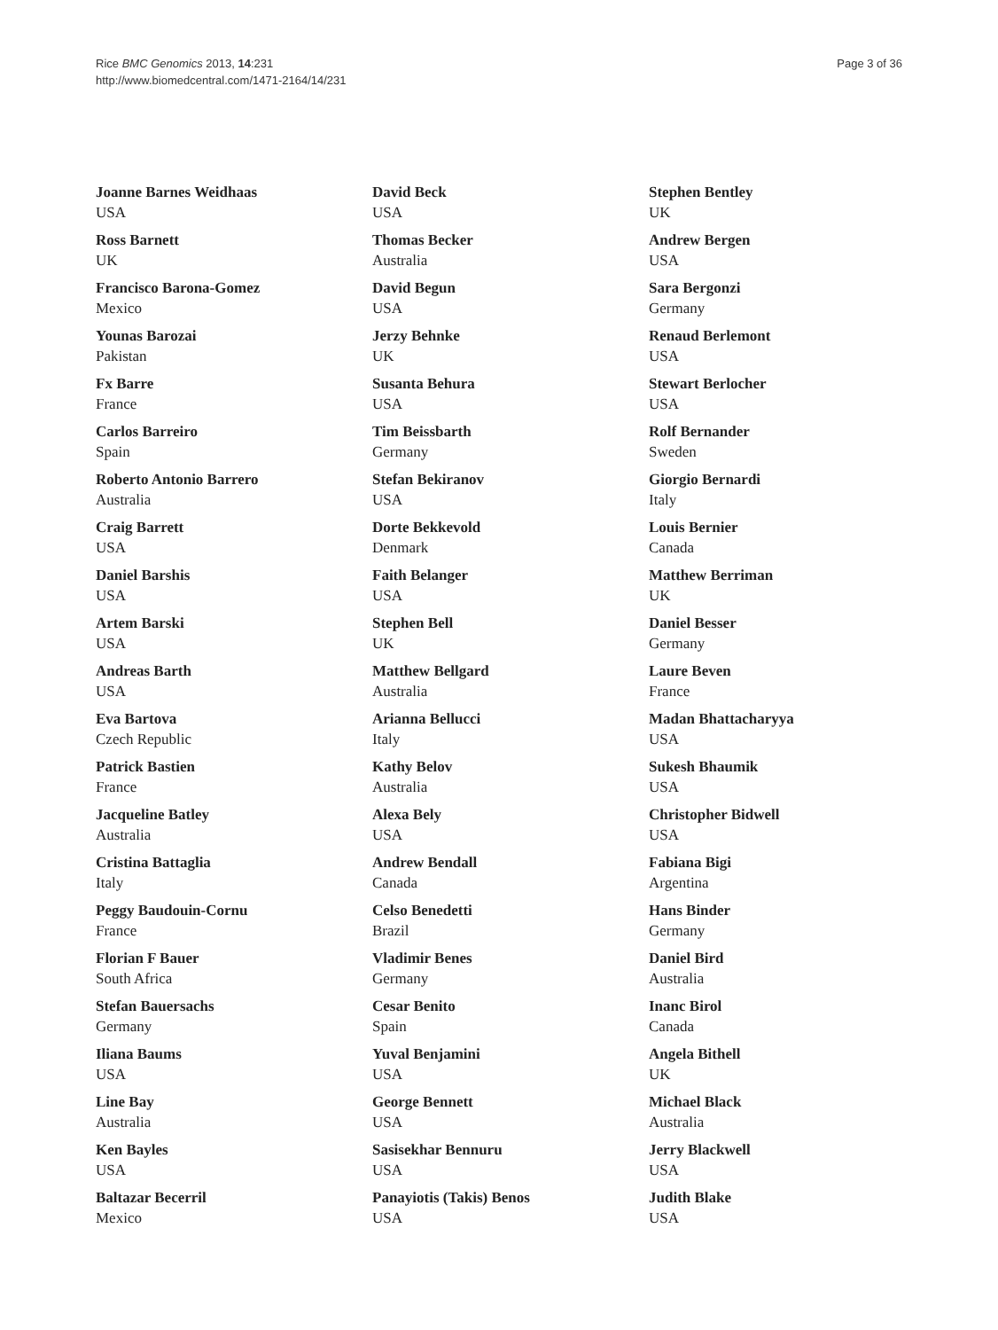Rice BMC Genomics 2013, 14:231
http://www.biomedcentral.com/1471-2164/14/231
Page 3 of 36
Joanne Barnes Weidhaas
USA
Ross Barnett
UK
Francisco Barona-Gomez
Mexico
Younas Barozai
Pakistan
Fx Barre
France
Carlos Barreiro
Spain
Roberto Antonio Barrero
Australia
Craig Barrett
USA
Daniel Barshis
USA
Artem Barski
USA
Andreas Barth
USA
Eva Bartova
Czech Republic
Patrick Bastien
France
Jacqueline Batley
Australia
Cristina Battaglia
Italy
Peggy Baudouin-Cornu
France
Florian F Bauer
South Africa
Stefan Bauersachs
Germany
Iliana Baums
USA
Line Bay
Australia
Ken Bayles
USA
Baltazar Becerril
Mexico
David Beck
USA
Thomas Becker
Australia
David Begun
USA
Jerzy Behnke
UK
Susanta Behura
USA
Tim Beissbarth
Germany
Stefan Bekiranov
USA
Dorte Bekkevold
Denmark
Faith Belanger
USA
Stephen Bell
UK
Matthew Bellgard
Australia
Arianna Bellucci
Italy
Kathy Belov
Australia
Alexa Bely
USA
Andrew Bendall
Canada
Celso Benedetti
Brazil
Vladimir Benes
Germany
Cesar Benito
Spain
Yuval Benjamini
USA
George Bennett
USA
Sasisekhar Bennuru
USA
Panayiotis (Takis) Benos
USA
Stephen Bentley
UK
Andrew Bergen
USA
Sara Bergonzi
Germany
Renaud Berlemont
USA
Stewart Berlocher
USA
Rolf Bernander
Sweden
Giorgio Bernardi
Italy
Louis Bernier
Canada
Matthew Berriman
UK
Daniel Besser
Germany
Laure Beven
France
Madan Bhattacharyya
USA
Sukesh Bhaumik
USA
Christopher Bidwell
USA
Fabiana Bigi
Argentina
Hans Binder
Germany
Daniel Bird
Australia
Inanc Birol
Canada
Angela Bithell
UK
Michael Black
Australia
Jerry Blackwell
USA
Judith Blake
USA